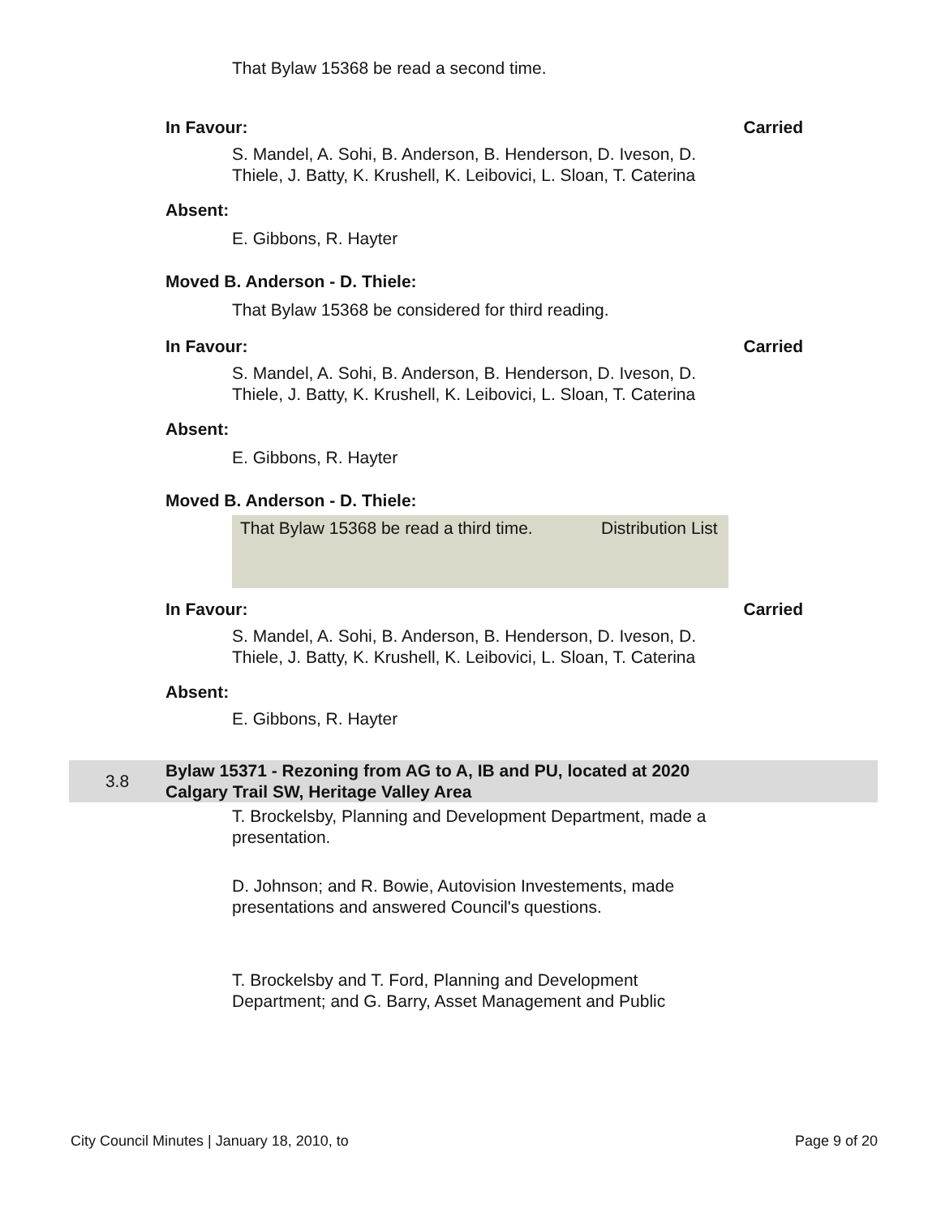That Bylaw 15368 be read a second time.
In Favour: Carried
S. Mandel, A. Sohi, B. Anderson, B. Henderson, D. Iveson, D. Thiele, J. Batty, K. Krushell, K. Leibovici, L. Sloan, T. Caterina
Absent:
E. Gibbons, R. Hayter
Moved B. Anderson - D. Thiele:
That Bylaw 15368 be considered for third reading.
In Favour: Carried
S. Mandel, A. Sohi, B. Anderson, B. Henderson, D. Iveson, D. Thiele, J. Batty, K. Krushell, K. Leibovici, L. Sloan, T. Caterina
Absent:
E. Gibbons, R. Hayter
Moved B. Anderson - D. Thiele:
That Bylaw 15368 be read a third time.
Distribution List
In Favour: Carried
S. Mandel, A. Sohi, B. Anderson, B. Henderson, D. Iveson, D. Thiele, J. Batty, K. Krushell, K. Leibovici, L. Sloan, T. Caterina
Absent:
E. Gibbons, R. Hayter
3.8 Bylaw 15371 - Rezoning from AG to A, IB and PU, located at 2020 Calgary Trail SW, Heritage Valley Area
T. Brockelsby, Planning and Development Department, made a presentation.
D. Johnson; and R. Bowie, Autovision Investements, made presentations and answered Council's questions.
T. Brockelsby and T. Ford, Planning and Development Department; and G. Barry, Asset Management and Public
City Council Minutes | January 18, 2010, to Page 9 of 20